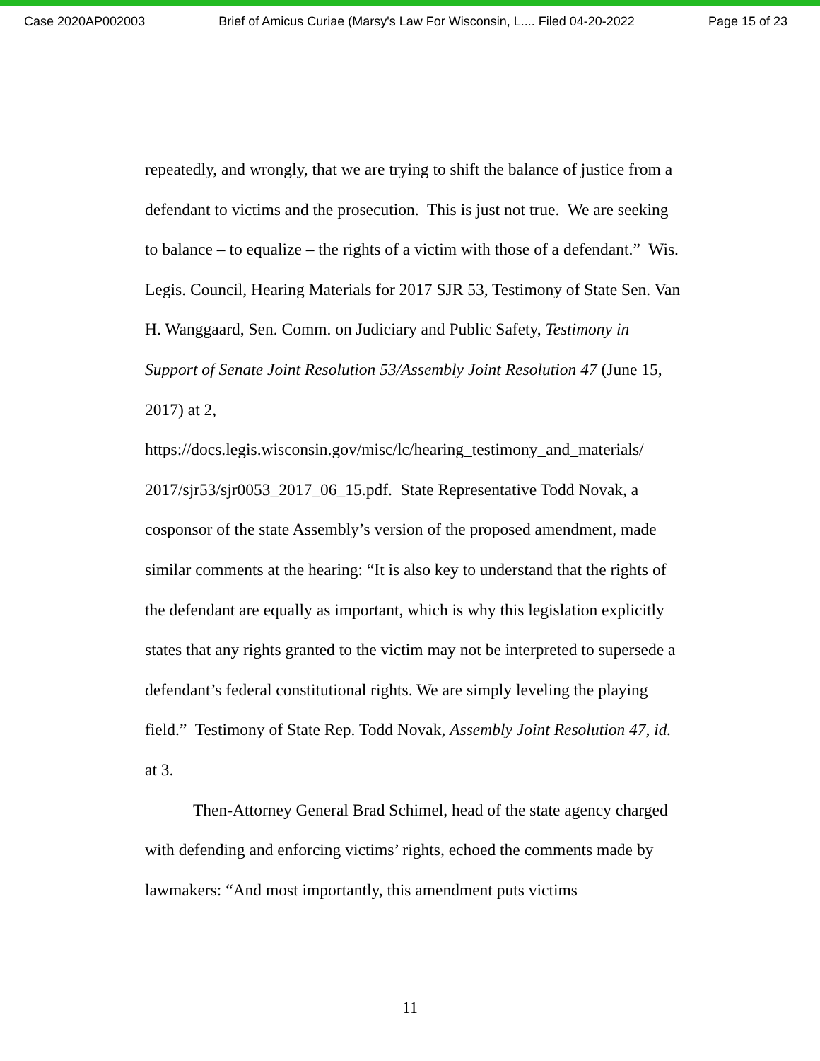Case 2020AP002003 Brief of Amicus Curiae (Marsy's Law For Wisconsin, L.... Filed 04-20-2022 Page 15 of 23
repeatedly, and wrongly, that we are trying to shift the balance of justice from a defendant to victims and the prosecution. This is just not true. We are seeking to balance – to equalize – the rights of a victim with those of a defendant.” Wis. Legis. Council, Hearing Materials for 2017 SJR 53, Testimony of State Sen. Van H. Wanggaard, Sen. Comm. on Judiciary and Public Safety, Testimony in Support of Senate Joint Resolution 53/Assembly Joint Resolution 47 (June 15, 2017) at 2, https://docs.legis.wisconsin.gov/misc/lc/hearing_testimony_and_materials/ 2017/sjr53/sjr0053_2017_06_15.pdf. State Representative Todd Novak, a cosponsor of the state Assembly’s version of the proposed amendment, made similar comments at the hearing: “It is also key to understand that the rights of the defendant are equally as important, which is why this legislation explicitly states that any rights granted to the victim may not be interpreted to supersede a defendant’s federal constitutional rights. We are simply leveling the playing field.” Testimony of State Rep. Todd Novak, Assembly Joint Resolution 47, id. at 3.
Then-Attorney General Brad Schimel, head of the state agency charged with defending and enforcing victims’ rights, echoed the comments made by lawmakers: “And most importantly, this amendment puts victims
11